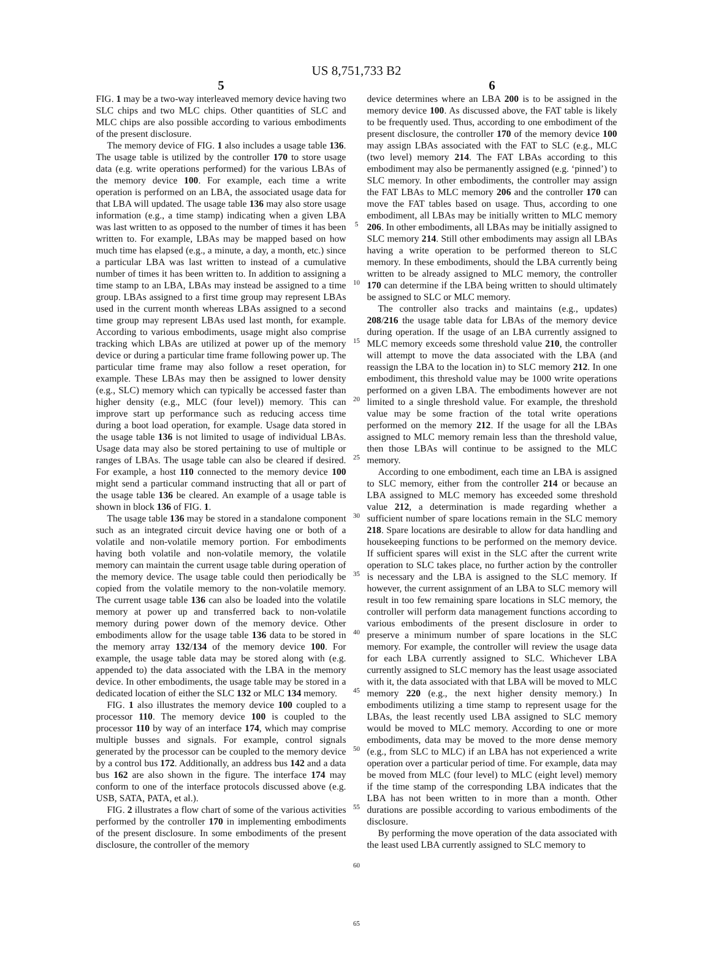US 8,751,733 B2
5
FIG. 1 may be a two-way interleaved memory device having two SLC chips and two MLC chips. Other quantities of SLC and MLC chips are also possible according to various embodiments of the present disclosure.
The memory device of FIG. 1 also includes a usage table 136. The usage table is utilized by the controller 170 to store usage data (e.g. write operations performed) for the various LBAs of the memory device 100. For example, each time a write operation is performed on an LBA, the associated usage data for that LBA will updated. The usage table 136 may also store usage information (e.g., a time stamp) indicating when a given LBA was last written to as opposed to the number of times it has been written to. For example, LBAs may be mapped based on how much time has elapsed (e.g., a minute, a day, a month, etc.) since a particular LBA was last written to instead of a cumulative number of times it has been written to. In addition to assigning a time stamp to an LBA, LBAs may instead be assigned to a time group. LBAs assigned to a first time group may represent LBAs used in the current month whereas LBAs assigned to a second time group may represent LBAs used last month, for example. According to various embodiments, usage might also comprise tracking which LBAs are utilized at power up of the memory device or during a particular time frame following power up. The particular time frame may also follow a reset operation, for example. These LBAs may then be assigned to lower density (e.g., SLC) memory which can typically be accessed faster than higher density (e.g., MLC (four level)) memory. This can improve start up performance such as reducing access time during a boot load operation, for example. Usage data stored in the usage table 136 is not limited to usage of individual LBAs. Usage data may also be stored pertaining to use of multiple or ranges of LBAs. The usage table can also be cleared if desired. For example, a host 110 connected to the memory device 100 might send a particular command instructing that all or part of the usage table 136 be cleared. An example of a usage table is shown in block 136 of FIG. 1.
The usage table 136 may be stored in a standalone component such as an integrated circuit device having one or both of a volatile and non-volatile memory portion. For embodiments having both volatile and non-volatile memory, the volatile memory can maintain the current usage table during operation of the memory device. The usage table could then periodically be copied from the volatile memory to the non-volatile memory. The current usage table 136 can also be loaded into the volatile memory at power up and transferred back to non-volatile memory during power down of the memory device. Other embodiments allow for the usage table 136 data to be stored in the memory array 132/134 of the memory device 100. For example, the usage table data may be stored along with (e.g. appended to) the data associated with the LBA in the memory device. In other embodiments, the usage table may be stored in a dedicated location of either the SLC 132 or MLC 134 memory.
FIG. 1 also illustrates the memory device 100 coupled to a processor 110. The memory device 100 is coupled to the processor 110 by way of an interface 174, which may comprise multiple busses and signals. For example, control signals generated by the processor can be coupled to the memory device by a control bus 172. Additionally, an address bus 142 and a data bus 162 are also shown in the figure. The interface 174 may conform to one of the interface protocols discussed above (e.g. USB, SATA, PATA, et al.).
FIG. 2 illustrates a flow chart of some of the various activities performed by the controller 170 in implementing embodiments of the present disclosure. In some embodiments of the present disclosure, the controller of the memory
5
10
15
20
25
30
35
40
45
50
55
60
65
6
device determines where an LBA 200 is to be assigned in the memory device 100. As discussed above, the FAT table is likely to be frequently used. Thus, according to one embodiment of the present disclosure, the controller 170 of the memory device 100 may assign LBAs associated with the FAT to SLC (e.g., MLC (two level) memory 214. The FAT LBAs according to this embodiment may also be permanently assigned (e.g. ‘pinned’) to SLC memory. In other embodiments, the controller may assign the FAT LBAs to MLC memory 206 and the controller 170 can move the FAT tables based on usage. Thus, according to one embodiment, all LBAs may be initially written to MLC memory 206. In other embodiments, all LBAs may be initially assigned to SLC memory 214. Still other embodiments may assign all LBAs having a write operation to be performed thereon to SLC memory. In these embodiments, should the LBA currently being written to be already assigned to MLC memory, the controller 170 can determine if the LBA being written to should ultimately be assigned to SLC or MLC memory.
The controller also tracks and maintains (e.g., updates) 208/216 the usage table data for LBAs of the memory device during operation. If the usage of an LBA currently assigned to MLC memory exceeds some threshold value 210, the controller will attempt to move the data associated with the LBA (and reassign the LBA to the location in) to SLC memory 212. In one embodiment, this threshold value may be 1000 write operations performed on a given LBA. The embodiments however are not limited to a single threshold value. For example, the threshold value may be some fraction of the total write operations performed on the memory 212. If the usage for all the LBAs assigned to MLC memory remain less than the threshold value, then those LBAs will continue to be assigned to the MLC memory.
According to one embodiment, each time an LBA is assigned to SLC memory, either from the controller 214 or because an LBA assigned to MLC memory has exceeded some threshold value 212, a determination is made regarding whether a sufficient number of spare locations remain in the SLC memory 218. Spare locations are desirable to allow for data handling and housekeeping functions to be performed on the memory device. If sufficient spares will exist in the SLC after the current write operation to SLC takes place, no further action by the controller is necessary and the LBA is assigned to the SLC memory. If however, the current assignment of an LBA to SLC memory will result in too few remaining spare locations in SLC memory, the controller will perform data management functions according to various embodiments of the present disclosure in order to preserve a minimum number of spare locations in the SLC memory. For example, the controller will review the usage data for each LBA currently assigned to SLC. Whichever LBA currently assigned to SLC memory has the least usage associated with it, the data associated with that LBA will be moved to MLC memory 220 (e.g., the next higher density memory.) In embodiments utilizing a time stamp to represent usage for the LBAs, the least recently used LBA assigned to SLC memory would be moved to MLC memory. According to one or more embodiments, data may be moved to the more dense memory (e.g., from SLC to MLC) if an LBA has not experienced a write operation over a particular period of time. For example, data may be moved from MLC (four level) to MLC (eight level) memory if the time stamp of the corresponding LBA indicates that the LBA has not been written to in more than a month. Other durations are possible according to various embodiments of the disclosure.
By performing the move operation of the data associated with the least used LBA currently assigned to SLC memory to